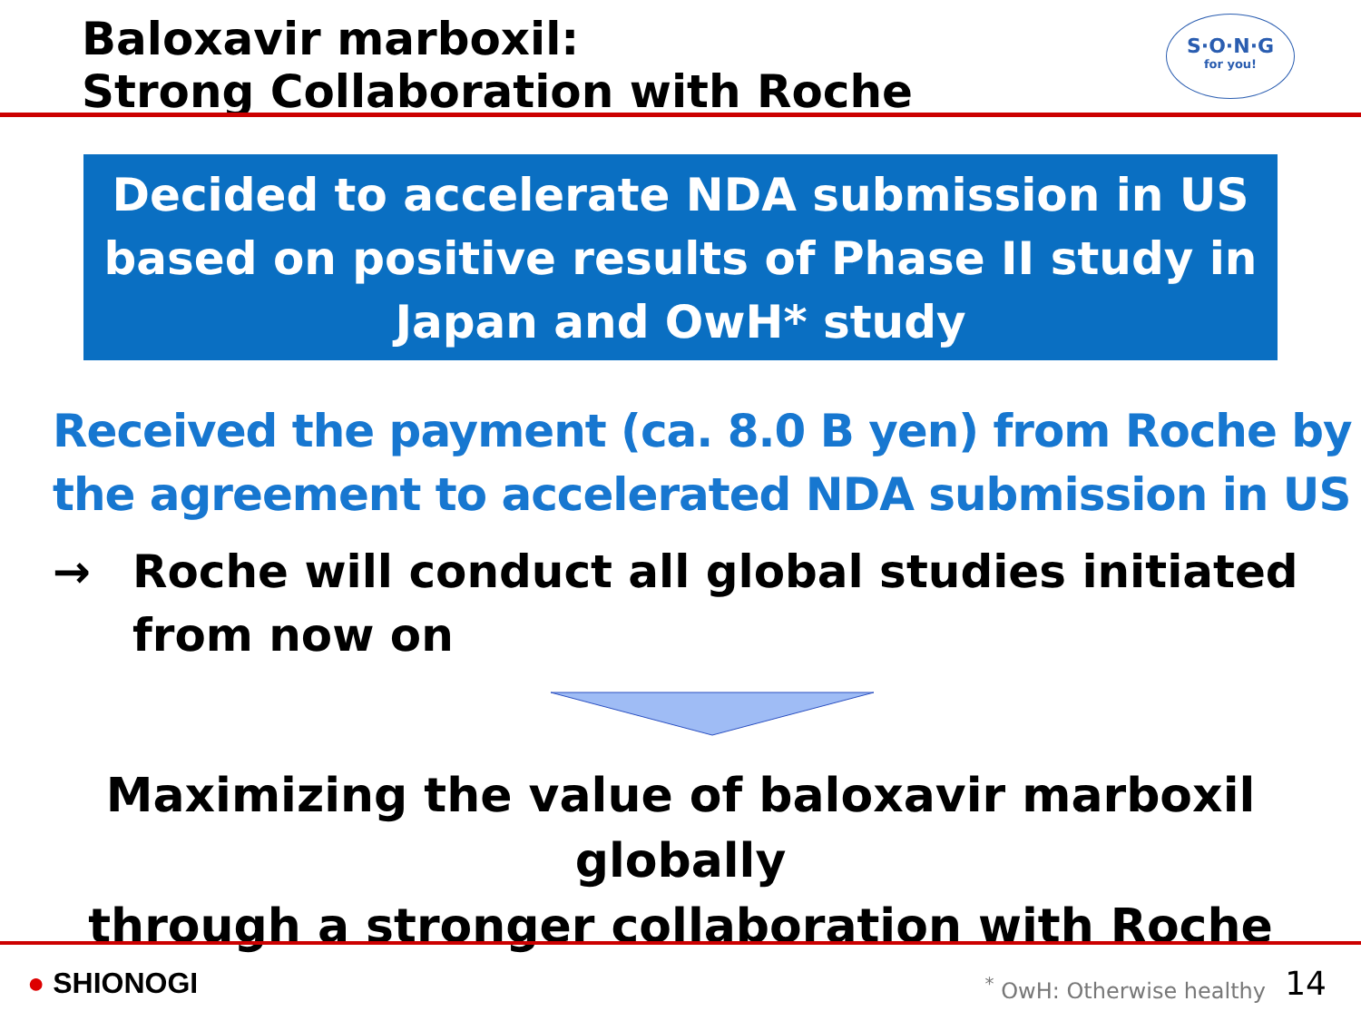Baloxavir marboxil:
Strong Collaboration with Roche
S·O·N·G
for you!
Decided to accelerate NDA submission in US
based on positive results of Phase II study in
Japan and OwH* study
Received the payment (ca. 8.0 B yen) from Roche by
the agreement to accelerated NDA submission in US
→ Roche will conduct all global studies initiated
from now on
Maximizing the value of baloxavir marboxil globally
through a stronger collaboration with Roche
● SHIONOGI <sup>*</sup> OwH: Otherwise healthy 14